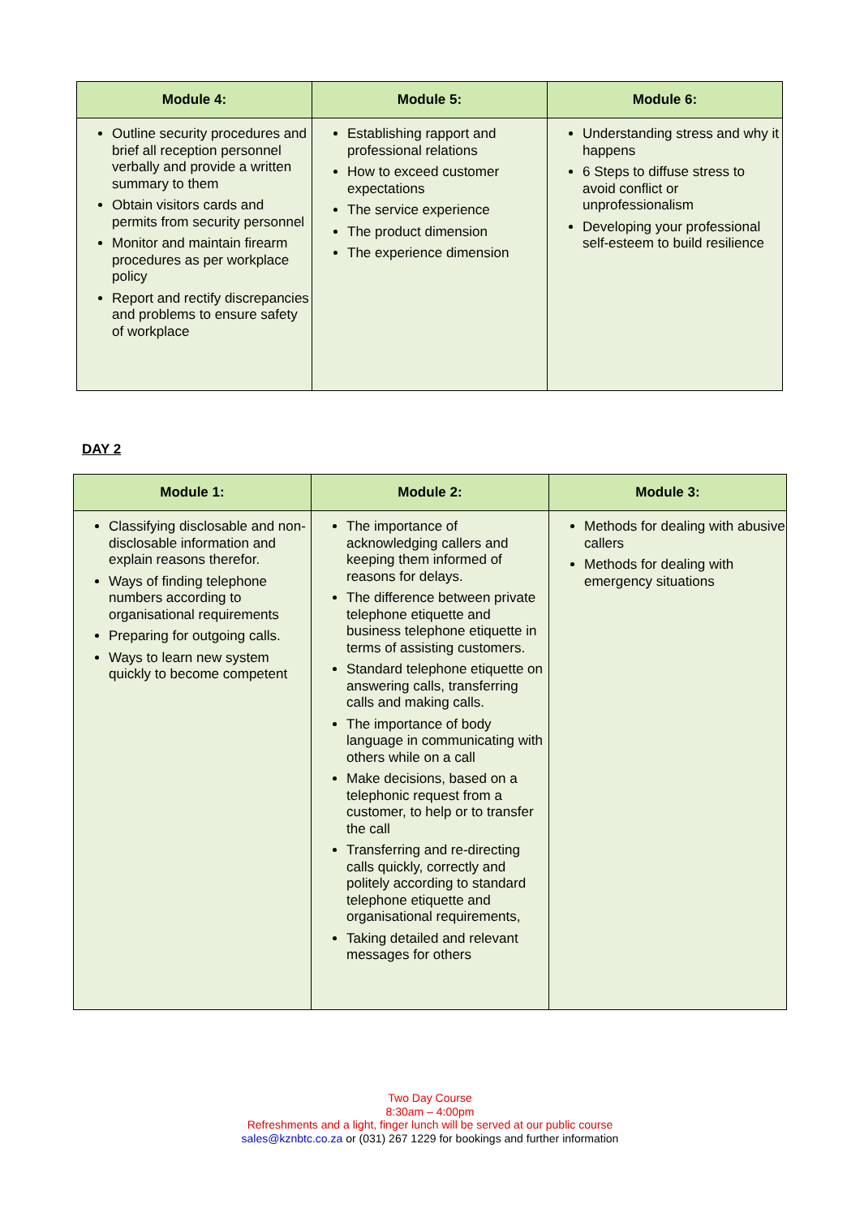| Module 4: | Module 5: | Module 6: |
| --- | --- | --- |
| Outline security procedures and brief all reception personnel verbally and provide a written summary to them Obtain visitors cards and permits from security personnel Monitor and maintain firearm procedures as per workplace policy Report and rectify discrepancies and problems to ensure safety of workplace | Establishing rapport and professional relations How to exceed customer expectations The service experience The product dimension The experience dimension | Understanding stress and why it happens 6 Steps to diffuse stress to avoid conflict or unprofessionalism Developing your professional self-esteem to build resilience |
DAY 2
| Module 1: | Module 2: | Module 3: |
| --- | --- | --- |
| Classifying disclosable and non-disclosable information and explain reasons therefor. Ways of finding telephone numbers according to organisational requirements Preparing for outgoing calls. Ways to learn new system quickly to become competent | The importance of acknowledging callers and keeping them informed of reasons for delays. The difference between private telephone etiquette and business telephone etiquette in terms of assisting customers. Standard telephone etiquette on answering calls, transferring calls and making calls. The importance of body language in communicating with others while on a call Make decisions, based on a telephonic request from a customer, to help or to transfer the call Transferring and re-directing calls quickly, correctly and politely according to standard telephone etiquette and organisational requirements, Taking detailed and relevant messages for others | Methods for dealing with abusive callers Methods for dealing with emergency situations |
Two Day Course
8:30am – 4:00pm
Refreshments and a light, finger lunch will be served at our public course
sales@kznbtc.co.za or (031) 267 1229 for bookings and further information